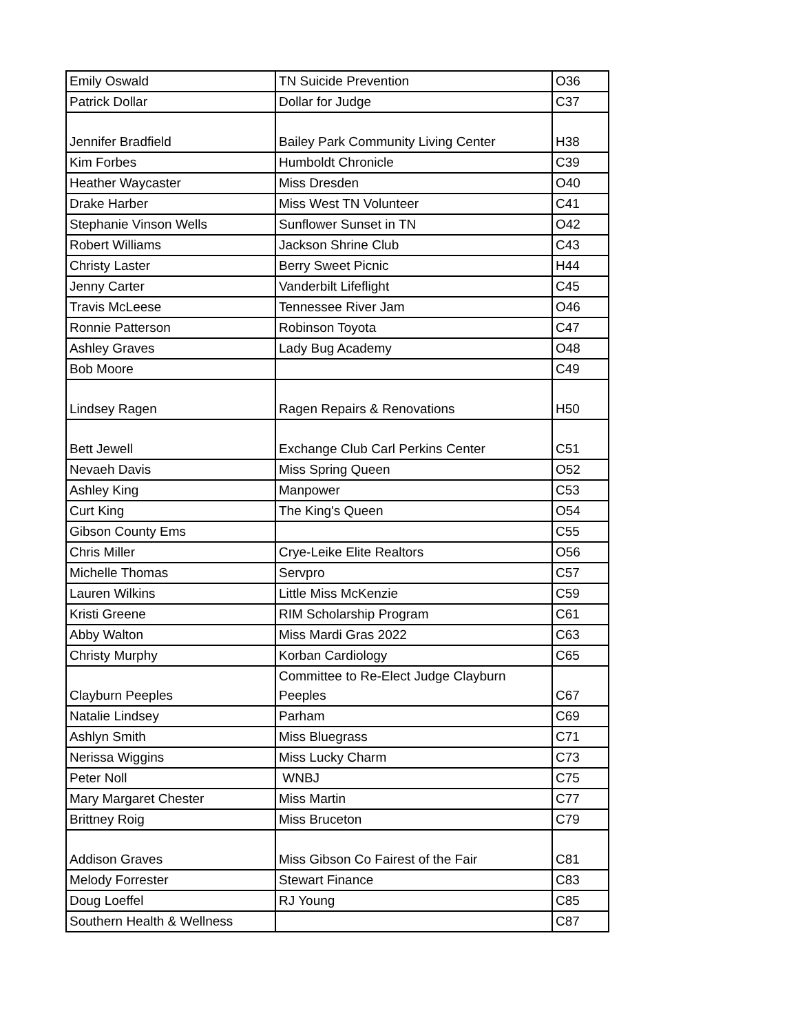| Emily Oswald | TN Suicide Prevention | O36 |
| Patrick Dollar | Dollar for Judge | C37 |
| Jennifer Bradfield | Bailey Park Community Living Center | H38 |
| Kim Forbes | Humboldt Chronicle | C39 |
| Heather Waycaster | Miss Dresden | O40 |
| Drake Harber | Miss West TN Volunteer | C41 |
| Stephanie Vinson Wells | Sunflower Sunset in TN | O42 |
| Robert Williams | Jackson Shrine Club | C43 |
| Christy Laster | Berry Sweet Picnic | H44 |
| Jenny Carter | Vanderbilt Lifeflight | C45 |
| Travis McLeese | Tennessee River Jam | O46 |
| Ronnie Patterson | Robinson Toyota | C47 |
| Ashley Graves | Lady Bug Academy | O48 |
| Bob Moore | | C49 |
| Lindsey Ragen | Ragen Repairs & Renovations | H50 |
| Bett Jewell | Exchange Club Carl Perkins Center | C51 |
| Nevaeh Davis | Miss Spring Queen | O52 |
| Ashley King | Manpower | C53 |
| Curt King | The King's Queen | O54 |
| Gibson County Ems | | C55 |
| Chris Miller | Crye-Leike Elite Realtors | O56 |
| Michelle Thomas | Servpro | C57 |
| Lauren Wilkins | Little Miss McKenzie | C59 |
| Kristi Greene | RIM Scholarship Program | C61 |
| Abby Walton | Miss Mardi Gras 2022 | C63 |
| Christy Murphy | Korban Cardiology | C65 |
| Clayburn Peeples | Committee to Re-Elect Judge Clayburn Peeples | C67 |
| Natalie Lindsey | Parham | C69 |
| Ashlyn Smith | Miss Bluegrass | C71 |
| Nerissa Wiggins | Miss Lucky Charm | C73 |
| Peter Noll | WNBJ | C75 |
| Mary Margaret Chester | Miss Martin | C77 |
| Brittney Roig | Miss Bruceton | C79 |
| Addison Graves | Miss Gibson Co Fairest of the Fair | C81 |
| Melody Forrester | Stewart Finance | C83 |
| Doug Loeffel | RJ Young | C85 |
| Southern Health & Wellness | | C87 |